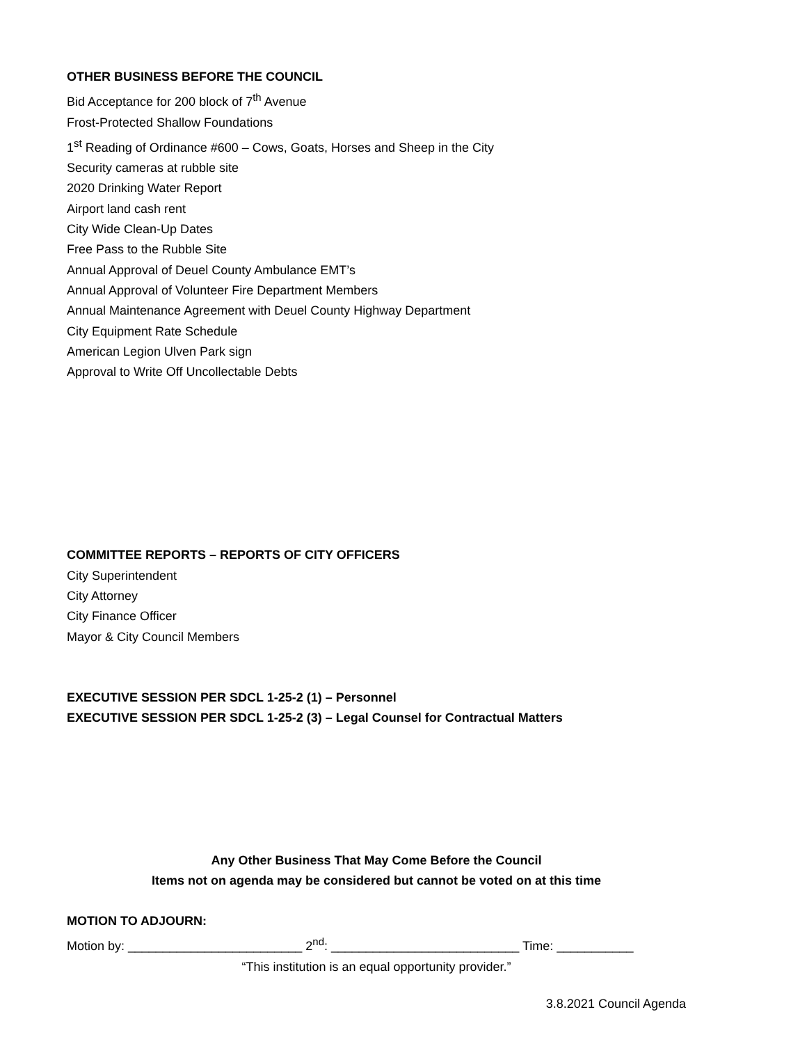OTHER BUSINESS BEFORE THE COUNCIL
Bid Acceptance for 200 block of 7<sup>th</sup> Avenue
Frost-Protected Shallow Foundations
1<sup>st</sup> Reading of Ordinance #600 – Cows, Goats, Horses and Sheep in the City
Security cameras at rubble site
2020 Drinking Water Report
Airport land cash rent
City Wide Clean-Up Dates
Free Pass to the Rubble Site
Annual Approval of Deuel County Ambulance EMT’s
Annual Approval of Volunteer Fire Department Members
Annual Maintenance Agreement with Deuel County Highway Department
City Equipment Rate Schedule
American Legion Ulven Park sign
Approval to Write Off Uncollectable Debts
COMMITTEE REPORTS – REPORTS OF CITY OFFICERS
City Superintendent
City Attorney
City Finance Officer
Mayor & City Council Members
EXECUTIVE SESSION PER SDCL 1-25-2 (1) – Personnel
EXECUTIVE SESSION PER SDCL 1-25-2 (3) – Legal Counsel for Contractual Matters
Any Other Business That May Come Before the Council
Items not on agenda may be considered but cannot be voted on at this time
MOTION TO ADJOURN:
Motion by: _________________________ 2<sup>nd</sup>: ___________________________ Time: ___________
“This institution is an equal opportunity provider.”
3.8.2021 Council Agenda